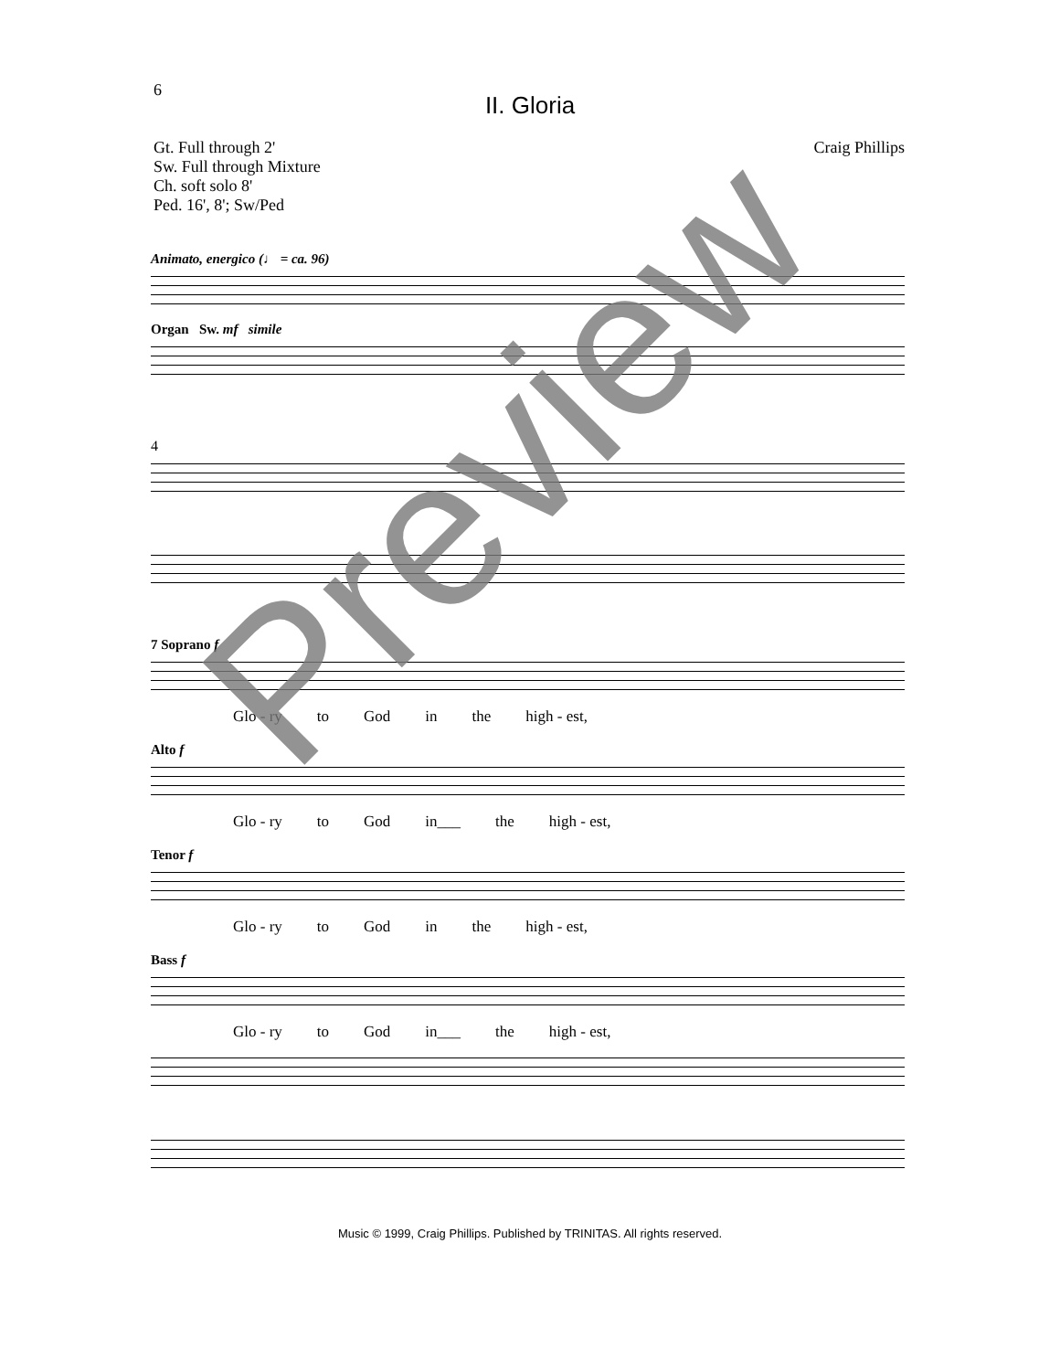6
II. Gloria
Gt. Full through 2'
Sw. Full through Mixture
Ch. soft solo 8'
Ped. 16', 8'; Sw/Ped
Craig Phillips
Animato, energico (♩ = ca. 96)
Organ Sw. mf simile
4
7 Soprano f
Glo - ry to God in the high - est,
Alto f
Glo - ry to God in___ the high - est,
Tenor f
Glo - ry to God in the high - est,
Bass f
Glo - ry to God in___ the high - est,
Music © 1999, Craig Phillips. Published by TRINITAS. All rights reserved.
Preview